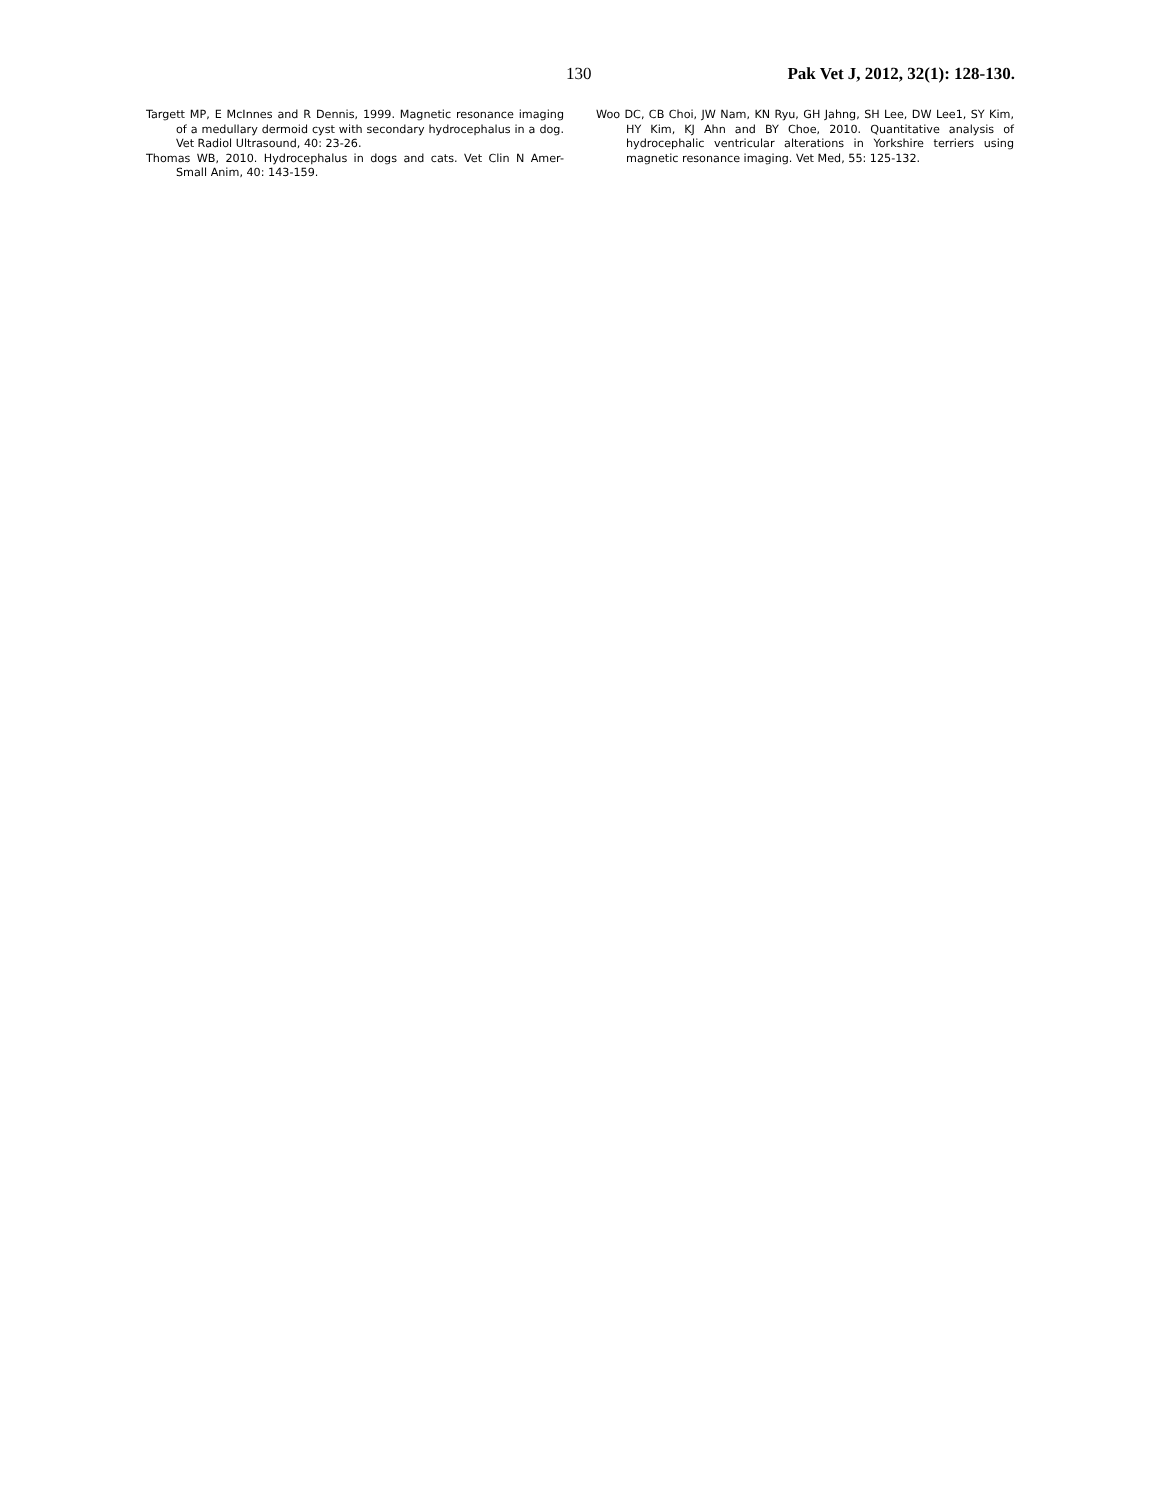130 Pak Vet J, 2012, 32(1): 128-130.
Targett MP, E McInnes and R Dennis, 1999. Magnetic resonance imaging of a medullary dermoid cyst with secondary hydrocephalus in a dog. Vet Radiol Ultrasound, 40: 23-26.
Thomas WB, 2010. Hydrocephalus in dogs and cats. Vet Clin N Amer-Small Anim, 40: 143-159.
Woo DC, CB Choi, JW Nam, KN Ryu, GH Jahng, SH Lee, DW Lee1, SY Kim, HY Kim, KJ Ahn and BY Choe, 2010. Quantitative analysis of hydrocephalic ventricular alterations in Yorkshire terriers using magnetic resonance imaging. Vet Med, 55: 125-132.